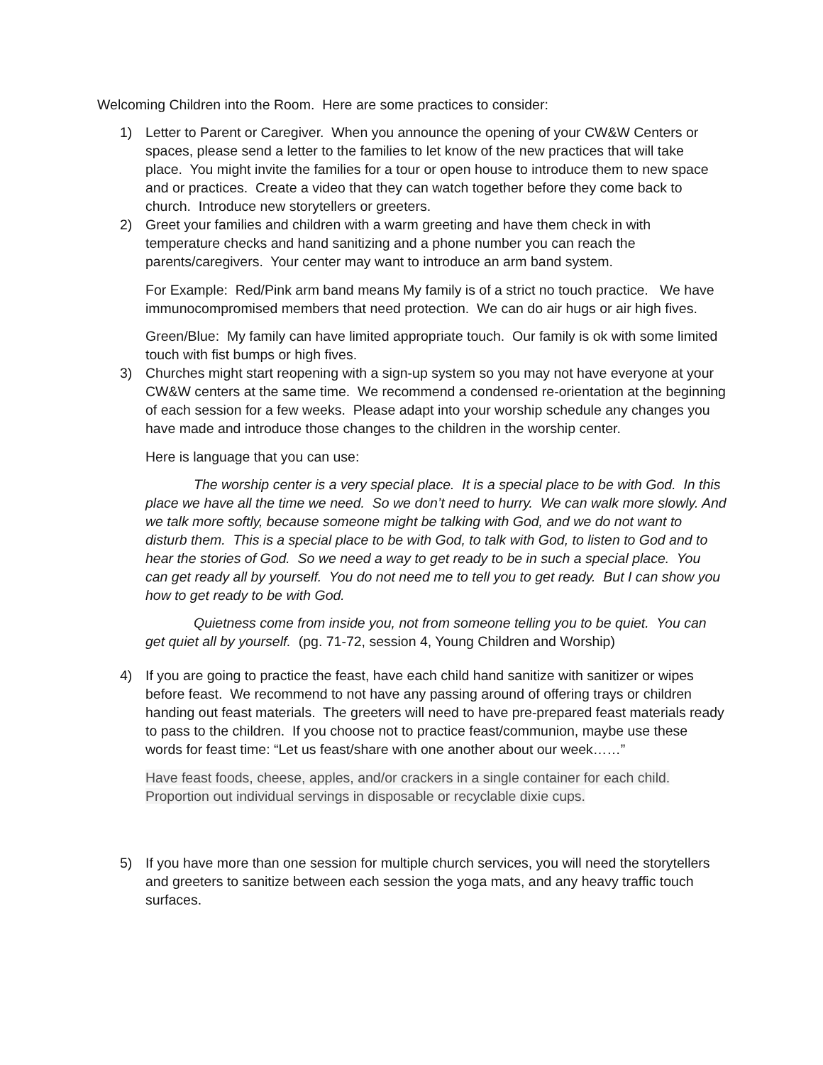Welcoming Children into the Room. Here are some practices to consider:
1) Letter to Parent or Caregiver. When you announce the opening of your CW&W Centers or spaces, please send a letter to the families to let know of the new practices that will take place. You might invite the families for a tour or open house to introduce them to new space and or practices. Create a video that they can watch together before they come back to church. Introduce new storytellers or greeters.
2) Greet your families and children with a warm greeting and have them check in with temperature checks and hand sanitizing and a phone number you can reach the parents/caregivers. Your center may want to introduce an arm band system.
For Example: Red/Pink arm band means My family is of a strict no touch practice. We have immunocompromised members that need protection. We can do air hugs or air high fives.
Green/Blue: My family can have limited appropriate touch. Our family is ok with some limited touch with fist bumps or high fives.
3) Churches might start reopening with a sign-up system so you may not have everyone at your CW&W centers at the same time. We recommend a condensed re-orientation at the beginning of each session for a few weeks. Please adapt into your worship schedule any changes you have made and introduce those changes to the children in the worship center.
Here is language that you can use:
The worship center is a very special place. It is a special place to be with God. In this place we have all the time we need. So we don’t need to hurry. We can walk more slowly. And we talk more softly, because someone might be talking with God, and we do not want to disturb them. This is a special place to be with God, to talk with God, to listen to God and to hear the stories of God. So we need a way to get ready to be in such a special place. You can get ready all by yourself. You do not need me to tell you to get ready. But I can show you how to get ready to be with God.
Quietness come from inside you, not from someone telling you to be quiet. You can get quiet all by yourself. (pg. 71-72, session 4, Young Children and Worship)
4) If you are going to practice the feast, have each child hand sanitize with sanitizer or wipes before feast. We recommend to not have any passing around of offering trays or children handing out feast materials. The greeters will need to have pre-prepared feast materials ready to pass to the children. If you choose not to practice feast/communion, maybe use these words for feast time: “Let us feast/share with one another about our week……”
Have feast foods, cheese, apples, and/or crackers in a single container for each child. Proportion out individual servings in disposable or recyclable dixie cups.
5) If you have more than one session for multiple church services, you will need the storytellers and greeters to sanitize between each session the yoga mats, and any heavy traffic touch surfaces.